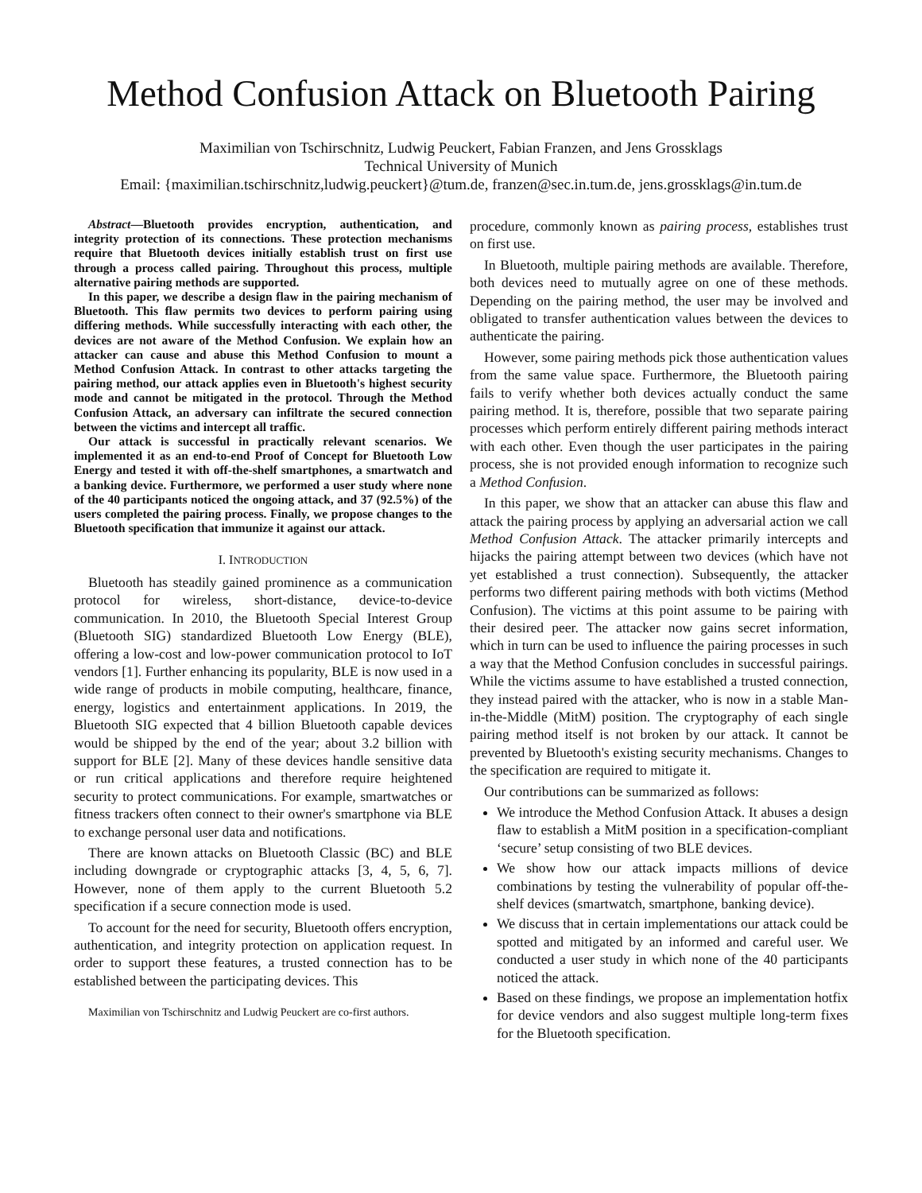Method Confusion Attack on Bluetooth Pairing
Maximilian von Tschirschnitz, Ludwig Peuckert, Fabian Franzen, and Jens Grossklags
Technical University of Munich
Email: {maximilian.tschirschnitz,ludwig.peuckert}@tum.de, franzen@sec.in.tum.de, jens.grossklags@in.tum.de
Abstract—Bluetooth provides encryption, authentication, and integrity protection of its connections. These protection mechanisms require that Bluetooth devices initially establish trust on first use through a process called pairing. Throughout this process, multiple alternative pairing methods are supported.
In this paper, we describe a design flaw in the pairing mechanism of Bluetooth. This flaw permits two devices to perform pairing using differing methods. While successfully interacting with each other, the devices are not aware of the Method Confusion. We explain how an attacker can cause and abuse this Method Confusion to mount a Method Confusion Attack. In contrast to other attacks targeting the pairing method, our attack applies even in Bluetooth's highest security mode and cannot be mitigated in the protocol. Through the Method Confusion Attack, an adversary can infiltrate the secured connection between the victims and intercept all traffic.
Our attack is successful in practically relevant scenarios. We implemented it as an end-to-end Proof of Concept for Bluetooth Low Energy and tested it with off-the-shelf smartphones, a smartwatch and a banking device. Furthermore, we performed a user study where none of the 40 participants noticed the ongoing attack, and 37 (92.5%) of the users completed the pairing process. Finally, we propose changes to the Bluetooth specification that immunize it against our attack.
I. INTRODUCTION
Bluetooth has steadily gained prominence as a communication protocol for wireless, short-distance, device-to-device communication. In 2010, the Bluetooth Special Interest Group (Bluetooth SIG) standardized Bluetooth Low Energy (BLE), offering a low-cost and low-power communication protocol to IoT vendors [1]. Further enhancing its popularity, BLE is now used in a wide range of products in mobile computing, healthcare, finance, energy, logistics and entertainment applications. In 2019, the Bluetooth SIG expected that 4 billion Bluetooth capable devices would be shipped by the end of the year; about 3.2 billion with support for BLE [2]. Many of these devices handle sensitive data or run critical applications and therefore require heightened security to protect communications. For example, smartwatches or fitness trackers often connect to their owner's smartphone via BLE to exchange personal user data and notifications.
There are known attacks on Bluetooth Classic (BC) and BLE including downgrade or cryptographic attacks [3, 4, 5, 6, 7]. However, none of them apply to the current Bluetooth 5.2 specification if a secure connection mode is used.
To account for the need for security, Bluetooth offers encryption, authentication, and integrity protection on application request. In order to support these features, a trusted connection has to be established between the participating devices. This
Maximilian von Tschirschnitz and Ludwig Peuckert are co-first authors.
procedure, commonly known as pairing process, establishes trust on first use.
In Bluetooth, multiple pairing methods are available. Therefore, both devices need to mutually agree on one of these methods. Depending on the pairing method, the user may be involved and obligated to transfer authentication values between the devices to authenticate the pairing.
However, some pairing methods pick those authentication values from the same value space. Furthermore, the Bluetooth pairing fails to verify whether both devices actually conduct the same pairing method. It is, therefore, possible that two separate pairing processes which perform entirely different pairing methods interact with each other. Even though the user participates in the pairing process, she is not provided enough information to recognize such a Method Confusion.
In this paper, we show that an attacker can abuse this flaw and attack the pairing process by applying an adversarial action we call Method Confusion Attack. The attacker primarily intercepts and hijacks the pairing attempt between two devices (which have not yet established a trust connection). Subsequently, the attacker performs two different pairing methods with both victims (Method Confusion). The victims at this point assume to be pairing with their desired peer. The attacker now gains secret information, which in turn can be used to influence the pairing processes in such a way that the Method Confusion concludes in successful pairings. While the victims assume to have established a trusted connection, they instead paired with the attacker, who is now in a stable Man-in-the-Middle (MitM) position. The cryptography of each single pairing method itself is not broken by our attack. It cannot be prevented by Bluetooth's existing security mechanisms. Changes to the specification are required to mitigate it.
Our contributions can be summarized as follows:
We introduce the Method Confusion Attack. It abuses a design flaw to establish a MitM position in a specification-compliant ‘secure’ setup consisting of two BLE devices.
We show how our attack impacts millions of device combinations by testing the vulnerability of popular off-the-shelf devices (smartwatch, smartphone, banking device).
We discuss that in certain implementations our attack could be spotted and mitigated by an informed and careful user. We conducted a user study in which none of the 40 participants noticed the attack.
Based on these findings, we propose an implementation hotfix for device vendors and also suggest multiple long-term fixes for the Bluetooth specification.